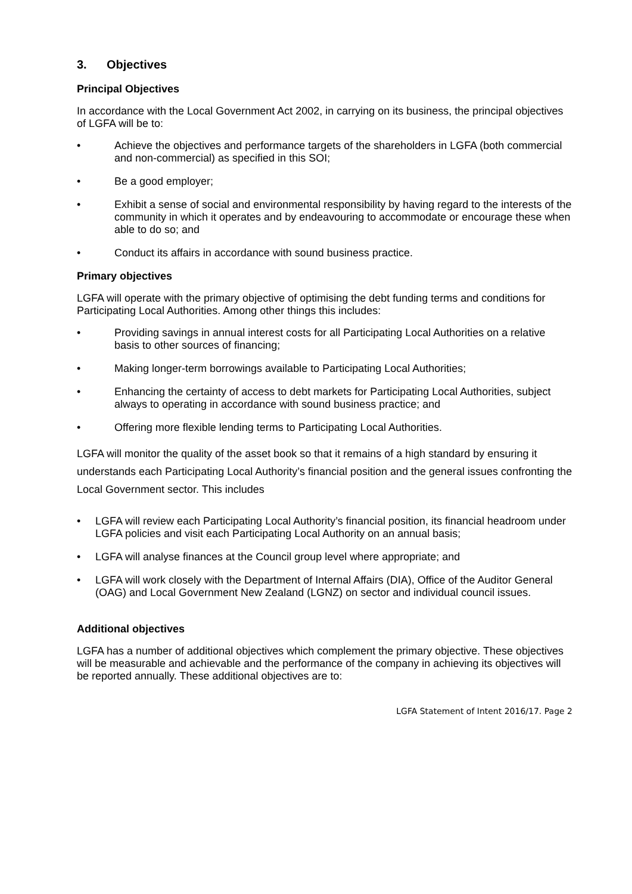3. Objectives
Principal Objectives
In accordance with the Local Government Act 2002, in carrying on its business, the principal objectives of LGFA will be to:
• Achieve the objectives and performance targets of the shareholders in LGFA (both commercial and non-commercial) as specified in this SOI;
• Be a good employer;
• Exhibit a sense of social and environmental responsibility by having regard to the interests of the community in which it operates and by endeavouring to accommodate or encourage these when able to do so; and
• Conduct its affairs in accordance with sound business practice.
Primary objectives
LGFA will operate with the primary objective of optimising the debt funding terms and conditions for Participating Local Authorities. Among other things this includes:
• Providing savings in annual interest costs for all Participating Local Authorities on a relative basis to other sources of financing;
• Making longer-term borrowings available to Participating Local Authorities;
• Enhancing the certainty of access to debt markets for Participating Local Authorities, subject always to operating in accordance with sound business practice; and
• Offering more flexible lending terms to Participating Local Authorities.
LGFA will monitor the quality of the asset book so that it remains of a high standard by ensuring it understands each Participating Local Authority’s financial position and the general issues confronting the Local Government sector. This includes
• LGFA will review each Participating Local Authority’s financial position, its financial headroom under LGFA policies and visit each Participating Local Authority on an annual basis;
• LGFA will analyse finances at the Council group level where appropriate; and
• LGFA will work closely with the Department of Internal Affairs (DIA), Office of the Auditor General (OAG) and Local Government New Zealand (LGNZ) on sector and individual council issues.
Additional objectives
LGFA has a number of additional objectives which complement the primary objective. These objectives will be measurable and achievable and the performance of the company in achieving its objectives will be reported annually. These additional objectives are to:
LGFA Statement of Intent 2016/17. Page 2